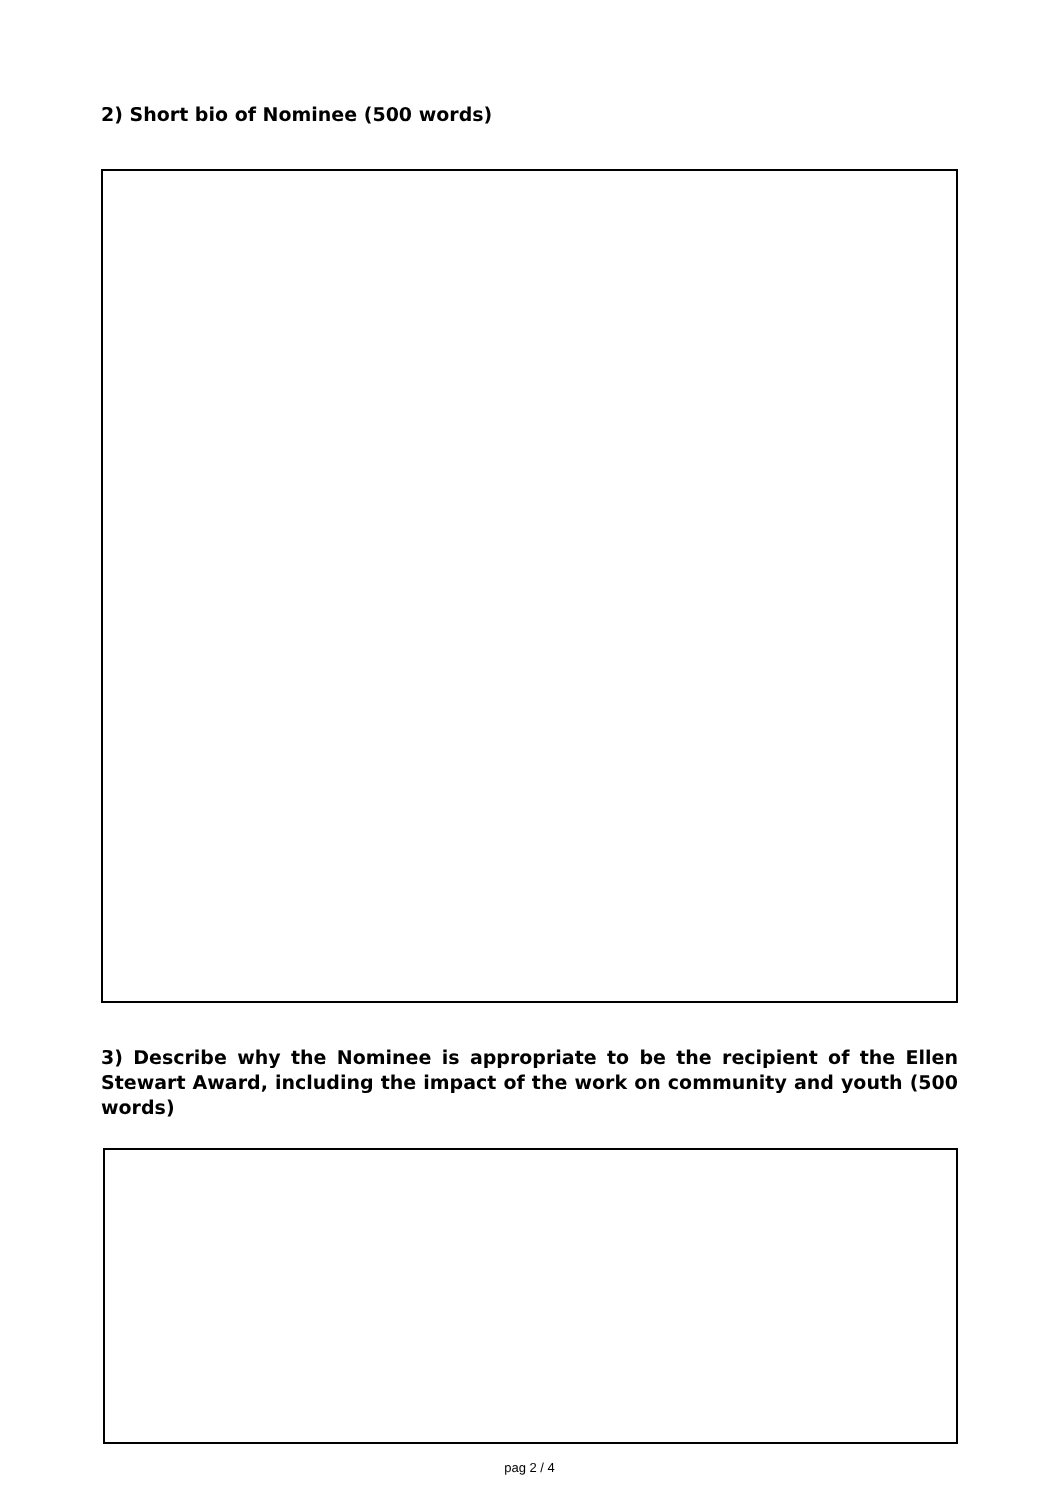2) Short bio of Nominee (500 words)
3) Describe why the Nominee is appropriate to be the recipient of the Ellen Stewart Award, including the impact of the work on community and youth (500 words)
pag 2 / 4